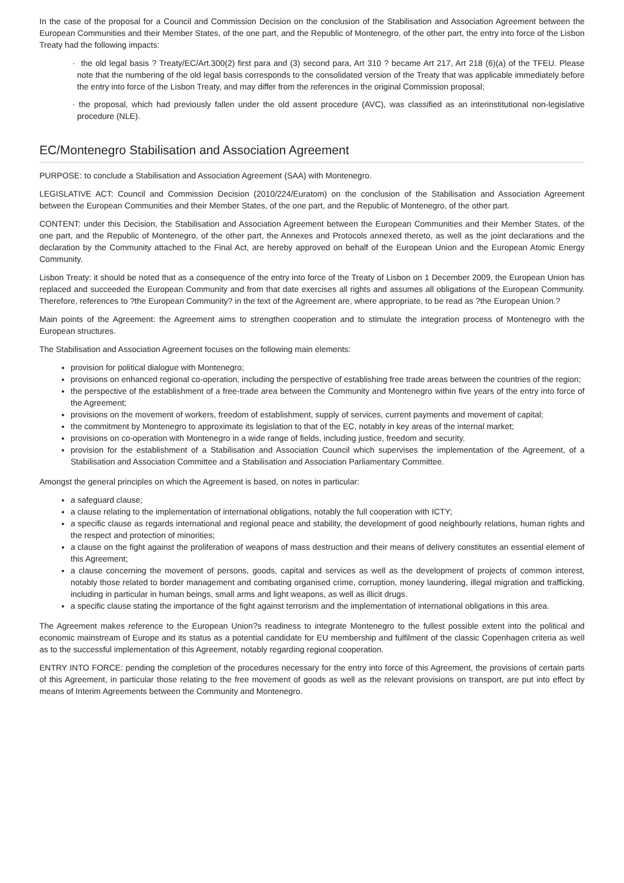In the case of the proposal for a Council and Commission Decision on the conclusion of the Stabilisation and Association Agreement between the European Communities and their Member States, of the one part, and the Republic of Montenegro, of the other part, the entry into force of the Lisbon Treaty had the following impacts:
· the old legal basis ? Treaty/EC/Art.300(2) first para and (3) second para, Art 310 ? became Art 217, Art 218 (6)(a) of the TFEU. Please note that the numbering of the old legal basis corresponds to the consolidated version of the Treaty that was applicable immediately before the entry into force of the Lisbon Treaty, and may differ from the references in the original Commission proposal;
· the proposal, which had previously fallen under the old assent procedure (AVC), was classified as an interinstitutional non-legislative procedure (NLE).
EC/Montenegro Stabilisation and Association Agreement
PURPOSE: to conclude a Stabilisation and Association Agreement (SAA) with Montenegro.
LEGISLATIVE ACT: Council and Commission Decision (2010/224/Euratom) on the conclusion of the Stabilisation and Association Agreement between the European Communities and their Member States, of the one part, and the Republic of Montenegro, of the other part.
CONTENT: under this Decision, the Stabilisation and Association Agreement between the European Communities and their Member States, of the one part, and the Republic of Montenegro, of the other part, the Annexes and Protocols annexed thereto, as well as the joint declarations and the declaration by the Community attached to the Final Act, are hereby approved on behalf of the European Union and the European Atomic Energy Community.
Lisbon Treaty: it should be noted that as a consequence of the entry into force of the Treaty of Lisbon on 1 December 2009, the European Union has replaced and succeeded the European Community and from that date exercises all rights and assumes all obligations of the European Community. Therefore, references to ?the European Community? in the text of the Agreement are, where appropriate, to be read as ?the European Union.?
Main points of the Agreement: the Agreement aims to strengthen cooperation and to stimulate the integration process of Montenegro with the European structures.
The Stabilisation and Association Agreement focuses on the following main elements:
provision for political dialogue with Montenegro;
provisions on enhanced regional co-operation, including the perspective of establishing free trade areas between the countries of the region;
the perspective of the establishment of a free-trade area between the Community and Montenegro within five years of the entry into force of the Agreement;
provisions on the movement of workers, freedom of establishment, supply of services, current payments and movement of capital;
the commitment by Montenegro to approximate its legislation to that of the EC, notably in key areas of the internal market;
provisions on co-operation with Montenegro in a wide range of fields, including justice, freedom and security.
provision for the establishment of a Stabilisation and Association Council which supervises the implementation of the Agreement, of a Stabilisation and Association Committee and a Stabilisation and Association Parliamentary Committee.
Amongst the general principles on which the Agreement is based, on notes in particular:
a safeguard clause;
a clause relating to the implementation of international obligations, notably the full cooperation with ICTY;
a specific clause as regards international and regional peace and stability, the development of good neighbourly relations, human rights and the respect and protection of minorities;
a clause on the fight against the proliferation of weapons of mass destruction and their means of delivery constitutes an essential element of this Agreement;
a clause concerning the movement of persons, goods, capital and services as well as the development of projects of common interest, notably those related to border management and combating organised crime, corruption, money laundering, illegal migration and trafficking, including in particular in human beings, small arms and light weapons, as well as illicit drugs.
a specific clause stating the importance of the fight against terrorism and the implementation of international obligations in this area.
The Agreement makes reference to the European Union?s readiness to integrate Montenegro to the fullest possible extent into the political and economic mainstream of Europe and its status as a potential candidate for EU membership and fulfilment of the classic Copenhagen criteria as well as to the successful implementation of this Agreement, notably regarding regional cooperation.
ENTRY INTO FORCE: pending the completion of the procedures necessary for the entry into force of this Agreement, the provisions of certain parts of this Agreement, in particular those relating to the free movement of goods as well as the relevant provisions on transport, are put into effect by means of Interim Agreements between the Community and Montenegro.